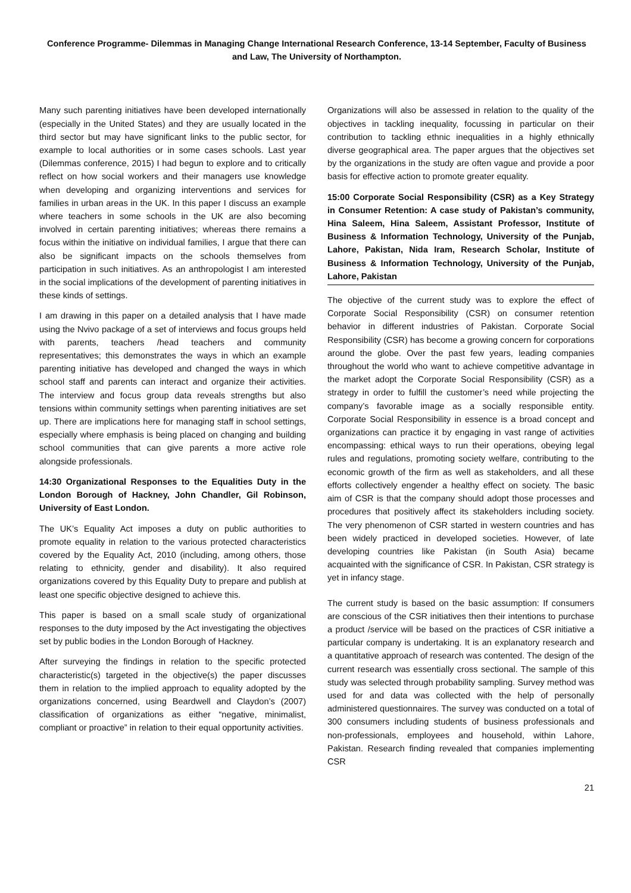Conference Programme- Dilemmas in Managing Change International Research Conference, 13-14 September, Faculty of Business and Law, The University of Northampton.
Many such parenting initiatives have been developed internationally (especially in the United States) and they are usually located in the third sector but may have significant links to the public sector, for example to local authorities or in some cases schools. Last year (Dilemmas conference, 2015) I had begun to explore and to critically reflect on how social workers and their managers use knowledge when developing and organizing interventions and services for families in urban areas in the UK. In this paper I discuss an example where teachers in some schools in the UK are also becoming involved in certain parenting initiatives; whereas there remains a focus within the initiative on individual families, I argue that there can also be significant impacts on the schools themselves from participation in such initiatives. As an anthropologist I am interested in the social implications of the development of parenting initiatives in these kinds of settings.
I am drawing in this paper on a detailed analysis that I have made using the Nvivo package of a set of interviews and focus groups held with parents, teachers /head teachers and community representatives; this demonstrates the ways in which an example parenting initiative has developed and changed the ways in which school staff and parents can interact and organize their activities. The interview and focus group data reveals strengths but also tensions within community settings when parenting initiatives are set up. There are implications here for managing staff in school settings, especially where emphasis is being placed on changing and building school communities that can give parents a more active role alongside professionals.
14:30 Organizational Responses to the Equalities Duty in the London Borough of Hackney, John Chandler, Gil Robinson, University of East London.
The UK’s Equality Act imposes a duty on public authorities to promote equality in relation to the various protected characteristics covered by the Equality Act, 2010 (including, among others, those relating to ethnicity, gender and disability). It also required organizations covered by this Equality Duty to prepare and publish at least one specific objective designed to achieve this.
This paper is based on a small scale study of organizational responses to the duty imposed by the Act investigating the objectives set by public bodies in the London Borough of Hackney.
After surveying the findings in relation to the specific protected characteristic(s) targeted in the objective(s) the paper discusses them in relation to the implied approach to equality adopted by the organizations concerned, using Beardwell and Claydon’s (2007) classification of organizations as either “negative, minimalist, compliant or proactive” in relation to their equal opportunity activities.
Organizations will also be assessed in relation to the quality of the objectives in tackling inequality, focussing in particular on their contribution to tackling ethnic inequalities in a highly ethnically diverse geographical area. The paper argues that the objectives set by the organizations in the study are often vague and provide a poor basis for effective action to promote greater equality.
15:00 Corporate Social Responsibility (CSR) as a Key Strategy in Consumer Retention: A case study of Pakistan’s community, Hina Saleem, Hina Saleem, Assistant Professor, Institute of Business & Information Technology, University of the Punjab, Lahore, Pakistan, Nida Iram, Research Scholar, Institute of Business & Information Technology, University of the Punjab, Lahore, Pakistan
The objective of the current study was to explore the effect of Corporate Social Responsibility (CSR) on consumer retention behavior in different industries of Pakistan. Corporate Social Responsibility (CSR) has become a growing concern for corporations around the globe. Over the past few years, leading companies throughout the world who want to achieve competitive advantage in the market adopt the Corporate Social Responsibility (CSR) as a strategy in order to fulfill the customer’s need while projecting the company’s favorable image as a socially responsible entity. Corporate Social Responsibility in essence is a broad concept and organizations can practice it by engaging in vast range of activities encompassing: ethical ways to run their operations, obeying legal rules and regulations, promoting society welfare, contributing to the economic growth of the firm as well as stakeholders, and all these efforts collectively engender a healthy effect on society. The basic aim of CSR is that the company should adopt those processes and procedures that positively affect its stakeholders including society. The very phenomenon of CSR started in western countries and has been widely practiced in developed societies. However, of late developing countries like Pakistan (in South Asia) became acquainted with the significance of CSR. In Pakistan, CSR strategy is yet in infancy stage.
The current study is based on the basic assumption: If consumers are conscious of the CSR initiatives then their intentions to purchase a product /service will be based on the practices of CSR initiative a particular company is undertaking. It is an explanatory research and a quantitative approach of research was contented. The design of the current research was essentially cross sectional. The sample of this study was selected through probability sampling. Survey method was used for and data was collected with the help of personally administered questionnaires. The survey was conducted on a total of 300 consumers including students of business professionals and non-professionals, employees and household, within Lahore, Pakistan. Research finding revealed that companies implementing CSR
21